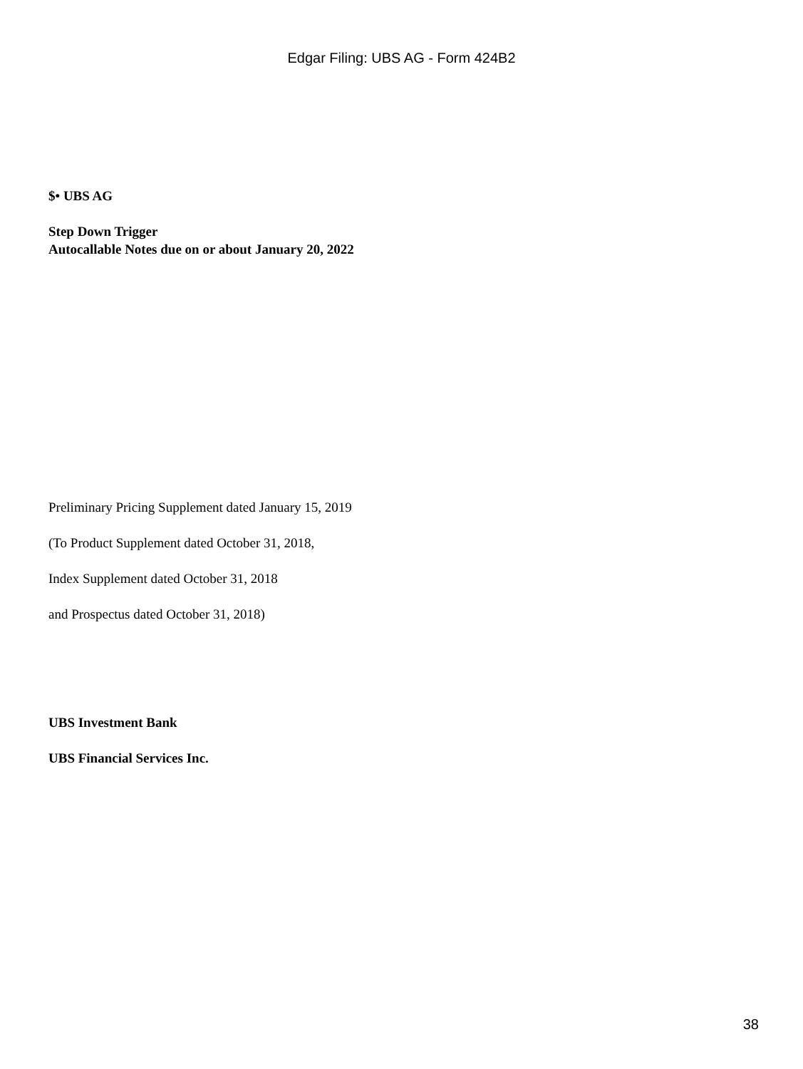Edgar Filing: UBS AG - Form 424B2
$• UBS AG
Step Down Trigger
Autocallable Notes due on or about January 20, 2022
Preliminary Pricing Supplement dated January 15, 2019
(To Product Supplement dated October 31, 2018,
Index Supplement dated October 31, 2018
and Prospectus dated October 31, 2018)
UBS Investment Bank
UBS Financial Services Inc.
38